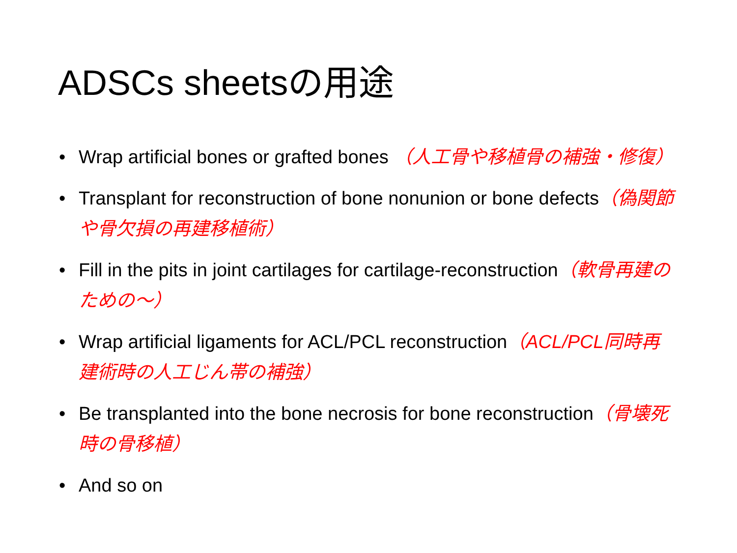ADSCs sheetsの用途
• Wrap artificial bones or grafted bones （人工骨や移植骨の補強・修復）
• Transplant for reconstruction of bone nonunion or bone defects（偽関節や骨欠損の再建移植術）
• Fill in the pits in joint cartilages for cartilage-reconstruction（軟骨再建のための～）
• Wrap artificial ligaments for ACL/PCL reconstruction（ACL/PCL同時再建術時の人工じん帯の補強）
• Be transplanted into the bone necrosis for bone reconstruction（骨壊死時の骨移植）
• And so on